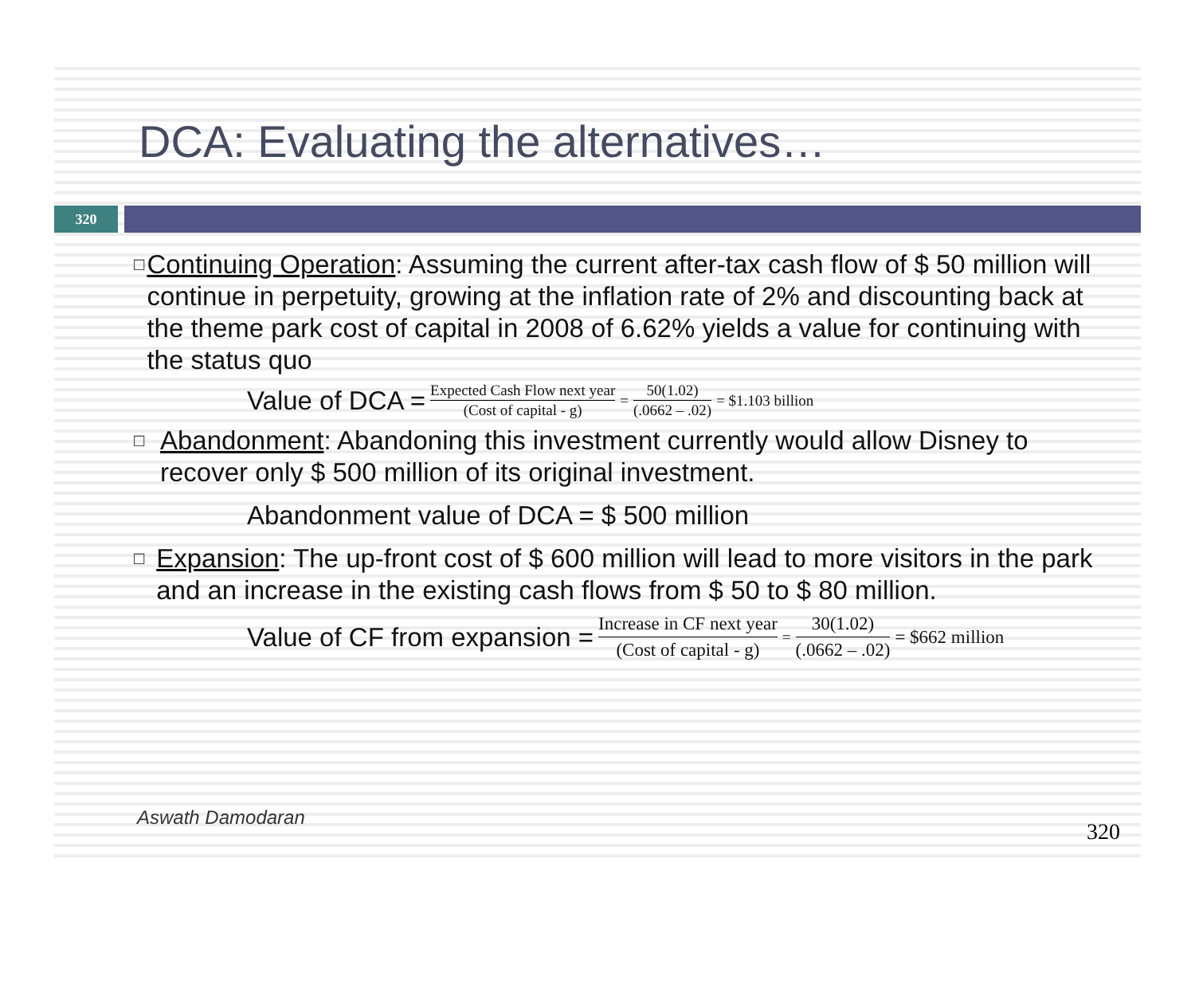DCA: Evaluating the alternatives…
320
□
Continuing Operation: Assuming the current after-tax cash flow of $ 50 million will continue in perpetuity, growing at the inflation rate of 2% and discounting back at the theme park cost of capital in 2008 of 6.62% yields a value for continuing with the status quo
Value of DCA = Expected Cash Flow next year (Cost of capital - g) = 50(1.02) (.0662 – .02) = $1.103 billion
□
Abandonment: Abandoning this investment currently would allow Disney to recover only $ 500 million of its original investment.
Abandonment value of DCA = $ 500 million
□
Expansion: The up-front cost of $ 600 million will lead to more visitors in the park and an increase in the existing cash flows from $ 50 to $ 80 million.
Value of CF from expansion = Increase in CF next year (Cost of capital - g) = 30(1.02) (.0662 – .02) = $662 million
Aswath Damodaran
320